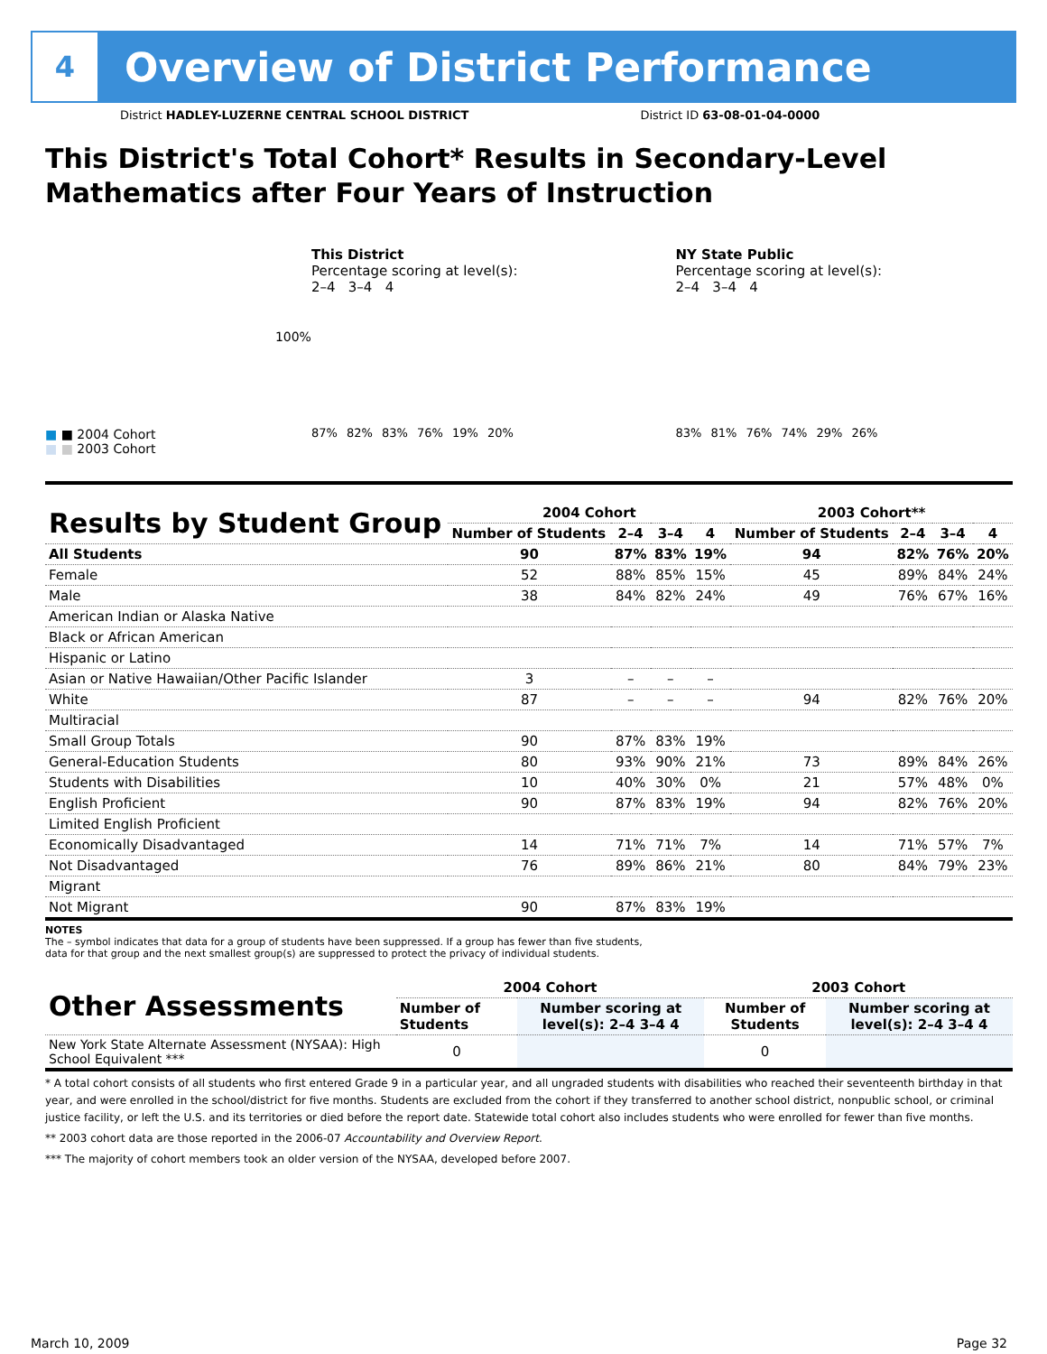4
Overview of District Performance
District HADLEY-LUZERNE CENTRAL SCHOOL DISTRICT District ID 63-08-01-04-0000
This District's Total Cohort* Results in Secondary-Level Mathematics after Four Years of Instruction
■ ■ 2004 Cohort
■ ■ 2003 Cohort
100%
This District
Percentage scoring at level(s):
2–4 3–4 4
87%
82%
83%
76%
19%
20%
NY State Public
Percentage scoring at level(s):
2–4 3–4 4
83%
81%
76%
74%
29%
26%
| Results by Student Group | 2004 Cohort | | | | 2003 Cohort** | | | |
| --- | --- | --- | --- | --- | --- | --- | --- | --- |
| | Number of Students | 2–4 | 3–4 | 4 | Number of Students | 2–4 | 3–4 | 4 |
| All Students | 90 | 87% | 83% | 19% | 94 | 82% | 76% | 20% |
| Female | 52 | 88% | 85% | 15% | 45 | 89% | 84% | 24% |
| Male | 38 | 84% | 82% | 24% | 49 | 76% | 67% | 16% |
| American Indian or Alaska Native | | | | | | | | |
| Black or African American | | | | | | | | |
| Hispanic or Latino | | | | | | | | |
| Asian or Native Hawaiian/Other Pacific Islander | 3 | – | – | – | | | | |
| White | 87 | – | – | – | 94 | 82% | 76% | 20% |
| Multiracial | | | | | | | | |
| Small Group Totals | 90 | 87% | 83% | 19% | | | | |
| General-Education Students | 80 | 93% | 90% | 21% | 73 | 89% | 84% | 26% |
| Students with Disabilities | 10 | 40% | 30% | 0% | 21 | 57% | 48% | 0% |
| English Proficient | 90 | 87% | 83% | 19% | 94 | 82% | 76% | 20% |
| Limited English Proficient | | | | | | | | |
| Economically Disadvantaged | 14 | 71% | 71% | 7% | 14 | 71% | 57% | 7% |
| Not Disadvantaged | 76 | 89% | 86% | 21% | 80 | 84% | 79% | 23% |
| Migrant | | | | | | | | |
| Not Migrant | 90 | 87% | 83% | 19% | | | | |
NOTES
The – symbol indicates that data for a group of students have been suppressed. If a group has fewer than five students,
data for that group and the next smallest group(s) are suppressed to protect the privacy of individual students.
| Other Assessments | 2004 Cohort | | 2003 Cohort | |
| --- | --- | --- | --- | --- |
| | Number of Students | Number scoring at level(s): 2–4 3–4 4 | Number of Students | Number scoring at level(s): 2–4 3–4 4 |
| New York State Alternate Assessment (NYSAA): High School Equivalent *** | 0 | | 0 | |
* A total cohort consists of all students who first entered Grade 9 in a particular year, and all ungraded students with disabilities who reached their seventeenth birthday in that year, and were enrolled in the school/district for five months. Students are excluded from the cohort if they transferred to another school district, nonpublic school, or criminal justice facility, or left the U.S. and its territories or died before the report date. Statewide total cohort also includes students who were enrolled for fewer than five months.
** 2003 cohort data are those reported in the 2006-07 Accountability and Overview Report.
*** The majority of cohort members took an older version of the NYSAA, developed before 2007.
March 10, 2009 Page 32